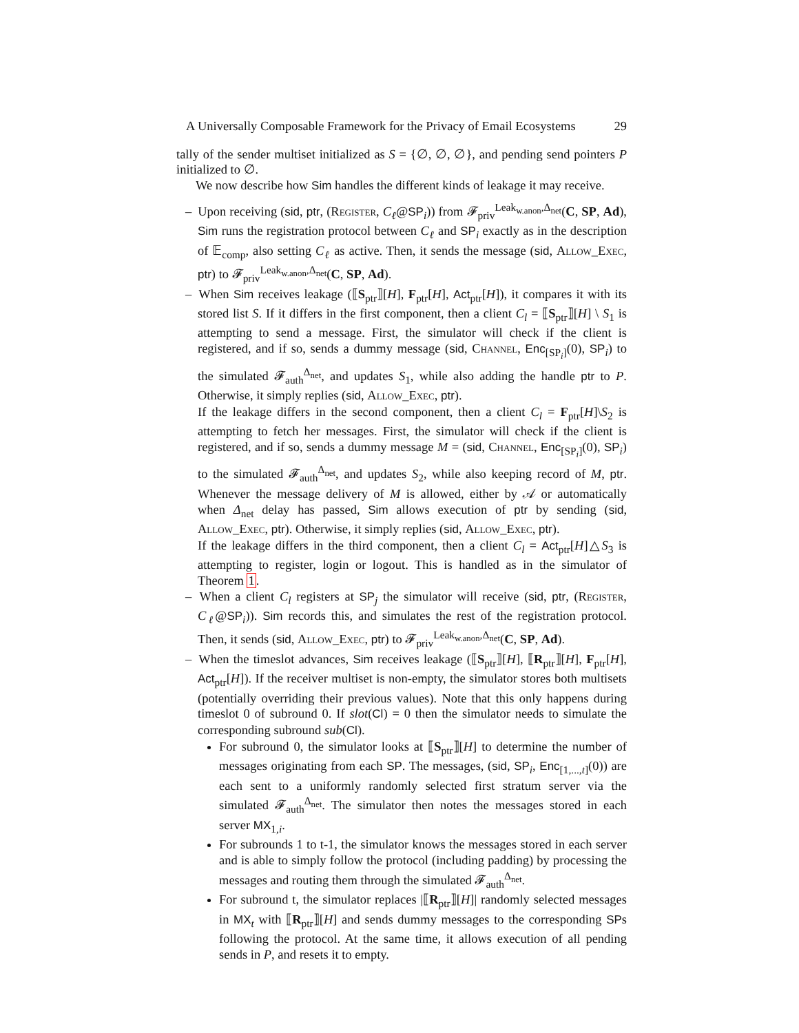A Universally Composable Framework for the Privacy of Email Ecosystems 29
tally of the sender multiset initialized as S = {∅, ∅, ∅}, and pending send pointers P initialized to ∅.
We now describe how Sim handles the different kinds of leakage it may receive.
– Upon receiving (sid, ptr, (Register, C<sub>ℓ</sub>@SP<sub>i</sub>)) from 𝓕<sub>priv</sub><sup>Leak<sub>w.anon</sub>,Δ<sub>net</sub></sup>(C, SP, Ad), Sim runs the registration protocol between C<sub>ℓ</sub> and SP<sub>i</sub> exactly as in the description of 𝔼<sub>comp</sub>, also setting C<sub>ℓ</sub> as active. Then, it sends the message (sid, Allow_Exec, ptr) to 𝓕<sub>priv</sub><sup>Leak<sub>w.anon</sub>,Δ<sub>net</sub></sup>(C, SP, Ad).
– When Sim receives leakage (⟦S<sub>ptr</sub>⟧[H], F<sub>ptr</sub>[H], Act<sub>ptr</sub>[H]), it compares it with its stored list S. If it differs in the first component, then a client C<sub>l</sub> = ⟦S<sub>ptr</sub>⟧[H] \ S<sub>1</sub> is attempting to send a message. First, the simulator will check if the client is registered, and if so, sends a dummy message (sid, Channel, Enc<sub>[SP<sub>i</sub>]</sub>(0), SP<sub>i</sub>) to the simulated 𝓕<sub>auth</sub><sup>Δ<sub>net</sub></sup>, and updates S<sub>1</sub>, while also adding the handle ptr to P. Otherwise, it simply replies (sid, Allow_Exec, ptr).
If the leakage differs in the second component, then a client C<sub>l</sub> = F<sub>ptr</sub>[H]\S<sub>2</sub> is attempting to fetch her messages. First, the simulator will check if the client is registered, and if so, sends a dummy message M = (sid, Channel, Enc<sub>[SP<sub>i</sub>]</sub>(0), SP<sub>i</sub>) to the simulated 𝓕<sub>auth</sub><sup>Δ<sub>net</sub></sup>, and updates S<sub>2</sub>, while also keeping record of M, ptr. Whenever the message delivery of M is allowed, either by 𝒜 or automatically when Δ<sub>net</sub> delay has passed, Sim allows execution of ptr by sending (sid, Allow_Exec, ptr). Otherwise, it simply replies (sid, Allow_Exec, ptr).
If the leakage differs in the third component, then a client C<sub>l</sub> = Act<sub>ptr</sub>[H]△S<sub>3</sub> is attempting to register, login or logout. This is handled as in the simulator of Theorem 1.
– When a client C<sub>l</sub> registers at SP<sub>j</sub> the simulator will receive (sid, ptr, (Register, C<sub>ℓ</sub>@SP<sub>i</sub>)). Sim records this, and simulates the rest of the registration protocol. Then, it sends (sid, Allow_Exec, ptr) to 𝓕<sub>priv</sub><sup>Leak<sub>w.anon</sub>,Δ<sub>net</sub></sup>(C, SP, Ad).
– When the timeslot advances, Sim receives leakage (⟦S<sub>ptr</sub>⟧[H], ⟦R<sub>ptr</sub>⟧[H], F<sub>ptr</sub>[H], Act<sub>ptr</sub>[H]). If the receiver multiset is non-empty, the simulator stores both multisets (potentially overriding their previous values). Note that this only happens during timeslot 0 of subround 0. If slot(Cl) = 0 then the simulator needs to simulate the corresponding subround sub(Cl).
For subround 0, the simulator looks at ⟦S<sub>ptr</sub>⟧[H] to determine the number of messages originating from each SP. The messages, (sid, SP<sub>i</sub>, Enc<sub>[1,...,t]</sub>(0)) are each sent to a uniformly randomly selected first stratum server via the simulated 𝓕<sub>auth</sub><sup>Δ<sub>net</sub></sup>. The simulator then notes the messages stored in each server MX<sub>1,i</sub>.
For subrounds 1 to t-1, the simulator knows the messages stored in each server and is able to simply follow the protocol (including padding) by processing the messages and routing them through the simulated 𝓕<sub>auth</sub><sup>Δ<sub>net</sub></sup>.
For subround t, the simulator replaces |⟦R<sub>ptr</sub>⟧[H]| randomly selected messages in MX<sub>t</sub> with ⟦R<sub>ptr</sub>⟧[H] and sends dummy messages to the corresponding SPs following the protocol. At the same time, it allows execution of all pending sends in P, and resets it to empty.